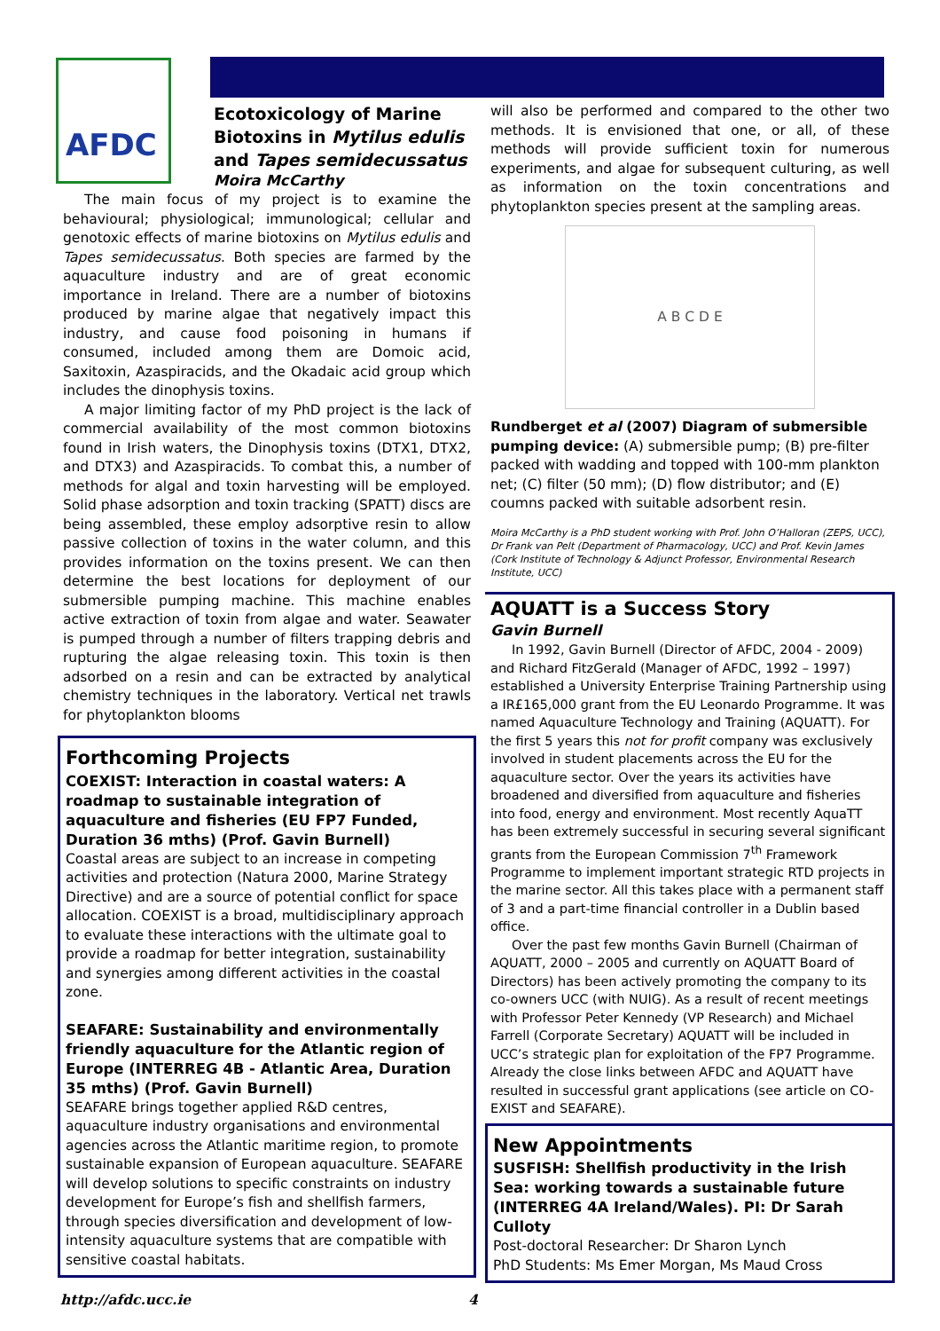AFDC
Ecotoxicology of Marine Biotoxins in Mytilus edulis and Tapes semidecussatus
Moira McCarthy
The main focus of my project is to examine the behavioural; physiological; immunological; cellular and genotoxic effects of marine biotoxins on Mytilus edulis and Tapes semidecussatus. Both species are farmed by the aquaculture industry and are of great economic importance in Ireland. There are a number of biotoxins produced by marine algae that negatively impact this industry, and cause food poisoning in humans if consumed, included among them are Domoic acid, Saxitoxin, Azaspiracids, and the Okadaic acid group which includes the dinophysis toxins.
A major limiting factor of my PhD project is the lack of commercial availability of the most common biotoxins found in Irish waters, the Dinophysis toxins (DTX1, DTX2, and DTX3) and Azaspiracids. To combat this, a number of methods for algal and toxin harvesting will be employed. Solid phase adsorption and toxin tracking (SPATT) discs are being assembled, these employ adsorptive resin to allow passive collection of toxins in the water column, and this provides information on the toxins present. We can then determine the best locations for deployment of our submersible pumping machine. This machine enables active extraction of toxin from algae and water. Seawater is pumped through a number of filters trapping debris and rupturing the algae releasing toxin. This toxin is then adsorbed on a resin and can be extracted by analytical chemistry techniques in the laboratory. Vertical net trawls for phytoplankton blooms
Forthcoming Projects
COEXIST: Interaction in coastal waters: A roadmap to sustainable integration of aquaculture and fisheries (EU FP7 Funded, Duration 36 mths) (Prof. Gavin Burnell)
Coastal areas are subject to an increase in competing activities and protection (Natura 2000, Marine Strategy Directive) and are a source of potential conflict for space allocation. COEXIST is a broad, multidisciplinary approach to evaluate these interactions with the ultimate goal to provide a roadmap for better integration, sustainability and synergies among different activities in the coastal zone.
SEAFARE: Sustainability and environmentally friendly aquaculture for the Atlantic region of Europe (INTERREG 4B - Atlantic Area, Duration 35 mths) (Prof. Gavin Burnell)
SEAFARE brings together applied R&D centres, aquaculture industry organisations and environmental agencies across the Atlantic maritime region, to promote sustainable expansion of European aquaculture. SEAFARE will develop solutions to specific constraints on industry development for Europe’s fish and shellfish farmers, through species diversification and development of low-intensity aquaculture systems that are compatible with sensitive coastal habitats.
will also be performed and compared to the other two methods. It is envisioned that one, or all, of these methods will provide sufficient toxin for numerous experiments, and algae for subsequent culturing, as well as information on the toxin concentrations and phytoplankton species present at the sampling areas.
A B C D E
Rundberget et al (2007) Diagram of submersible pumping device: (A) submersible pump; (B) pre-filter packed with wadding and topped with 100-mm plankton net; (C) filter (50 mm); (D) flow distributor; and (E) coumns packed with suitable adsorbent resin.
Moira McCarthy is a PhD student working with Prof. John O’Halloran (ZEPS, UCC), Dr Frank van Pelt (Department of Pharmacology, UCC) and Prof. Kevin James (Cork Institute of Technology & Adjunct Professor, Environmental Research Institute, UCC)
AQUATT is a Success Story
Gavin Burnell
In 1992, Gavin Burnell (Director of AFDC, 2004 - 2009) and Richard FitzGerald (Manager of AFDC, 1992 – 1997) established a University Enterprise Training Partnership using a IR£165,000 grant from the EU Leonardo Programme. It was named Aquaculture Technology and Training (AQUATT). For the first 5 years this not for profit company was exclusively involved in student placements across the EU for the aquaculture sector. Over the years its activities have broadened and diversified from aquaculture and fisheries into food, energy and environment. Most recently AquaTT has been extremely successful in securing several significant grants from the European Commission 7<sup>th</sup> Framework Programme to implement important strategic RTD projects in the marine sector. All this takes place with a permanent staff of 3 and a part-time financial controller in a Dublin based office.
Over the past few months Gavin Burnell (Chairman of AQUATT, 2000 – 2005 and currently on AQUATT Board of Directors) has been actively promoting the company to its co-owners UCC (with NUIG). As a result of recent meetings with Professor Peter Kennedy (VP Research) and Michael Farrell (Corporate Secretary) AQUATT will be included in UCC’s strategic plan for exploitation of the FP7 Programme. Already the close links between AFDC and AQUATT have resulted in successful grant applications (see article on CO- EXIST and SEAFARE).
New Appointments
SUSFISH: Shellfish productivity in the Irish Sea: working towards a sustainable future (INTERREG 4A Ireland/Wales). PI: Dr Sarah Culloty
Post-doctoral Researcher: Dr Sharon Lynch
PhD Students: Ms Emer Morgan, Ms Maud Cross
http://afdc.ucc.ie 4